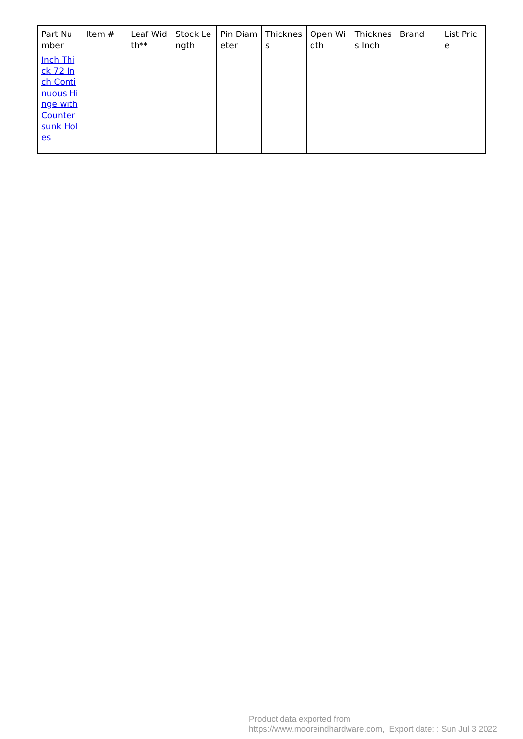| Part Number | Item # | Leaf Width** | Stock Length | Pin Diameter | Thickness | Open Width | Thickness Inch | Brand | List Price |
| --- | --- | --- | --- | --- | --- | --- | --- | --- | --- |
| Inch Thick 72 Inch Continuous Hinge with Countersunk Holes | | | | | | | | | |
Product data exported from
https://www.mooreindhardware.com, Export date: : Sun Jul 3 2022